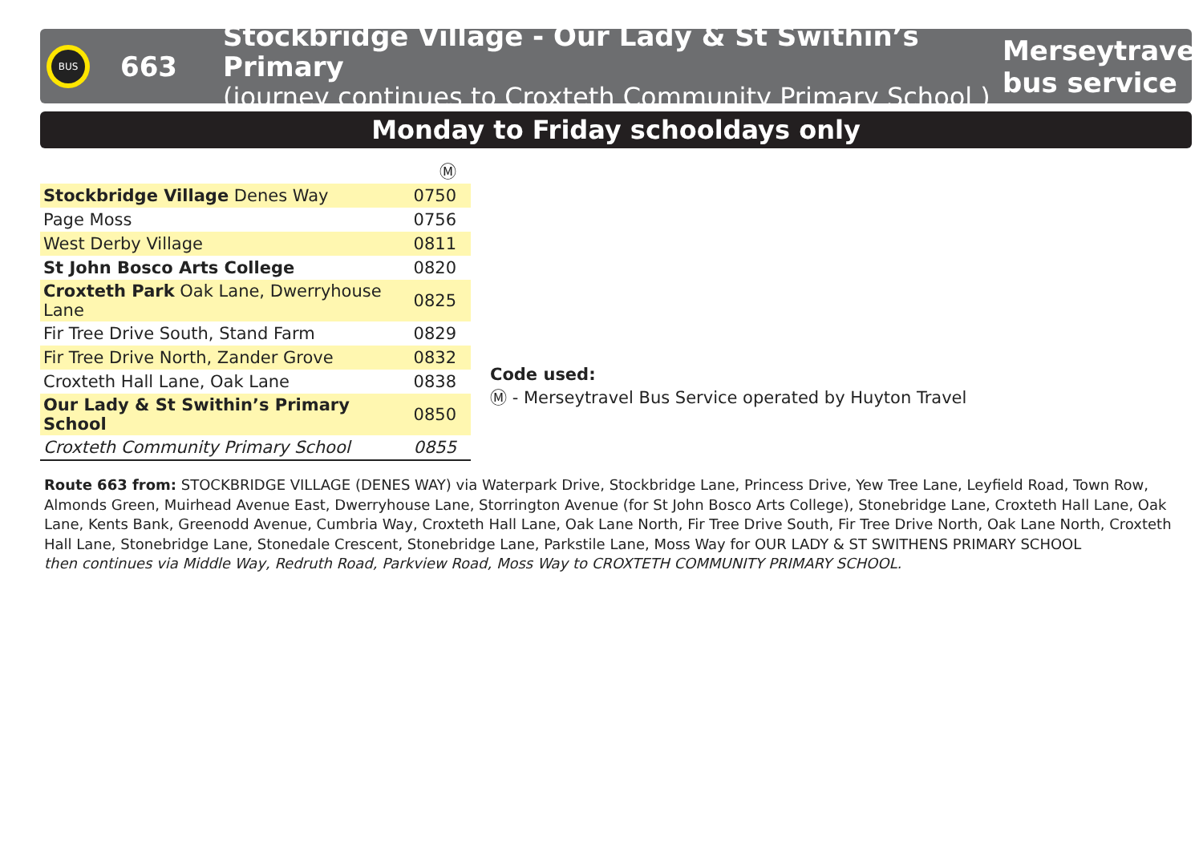BUS
663
Stockbridge Village - Our Lady & St Swithin’s Primary
(journey continues to Croxteth Community Primary School )
Merseytravel bus service
Monday to Friday schooldays only
| | Ⓜ |
| Stockbridge Village Denes Way | 0750 |
| Page Moss | 0756 |
| West Derby Village | 0811 |
| St John Bosco Arts College | 0820 |
| Croxteth Park Oak Lane, Dwerryhouse Lane | 0825 |
| Fir Tree Drive South, Stand Farm | 0829 |
| Fir Tree Drive North, Zander Grove | 0832 |
| Croxteth Hall Lane, Oak Lane | 0838 |
| Our Lady & St Swithin’s Primary School | 0850 |
| Croxteth Community Primary School | 0855 |
Code used:
Ⓜ - Merseytravel Bus Service operated by Huyton Travel
Route 663 from: STOCKBRIDGE VILLAGE (DENES WAY) via Waterpark Drive, Stockbridge Lane, Princess Drive, Yew Tree Lane, Leyfield Road, Town Row, Almonds Green, Muirhead Avenue East, Dwerryhouse Lane, Storrington Avenue (for St John Bosco Arts College), Stonebridge Lane, Croxteth Hall Lane, Oak Lane, Kents Bank, Greenodd Avenue, Cumbria Way, Croxteth Hall Lane, Oak Lane North, Fir Tree Drive South, Fir Tree Drive North, Oak Lane North, Croxteth Hall Lane, Stonebridge Lane, Stonedale Crescent, Stonebridge Lane, Parkstile Lane, Moss Way for OUR LADY & ST SWITHENS PRIMARY SCHOOL
then continues via Middle Way, Redruth Road, Parkview Road, Moss Way to CROXTETH COMMUNITY PRIMARY SCHOOL.